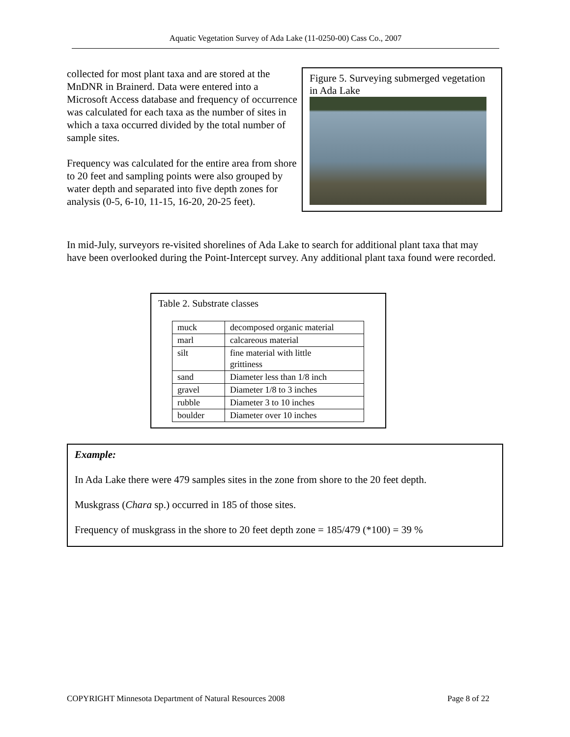Aquatic Vegetation Survey of Ada Lake (11-0250-00) Cass Co., 2007
collected for most plant taxa and are stored at the MnDNR in Brainerd. Data were entered into a Microsoft Access database and frequency of occurrence was calculated for each taxa as the number of sites in which a taxa occurred divided by the total number of sample sites.
Frequency was calculated for the entire area from shore to 20 feet and sampling points were also grouped by water depth and separated into five depth zones for analysis (0-5, 6-10, 11-15, 16-20, 20-25 feet).
Figure 5. Surveying submerged vegetation in Ada Lake
In mid-July, surveyors re-visited shorelines of Ada Lake to search for additional plant taxa that may have been overlooked during the Point-Intercept survey. Any additional plant taxa found were recorded.
Table 2. Substrate classes
| muck | decomposed organic material |
| marl | calcareous material |
| silt | fine material with little grittiness |
| sand | Diameter less than 1/8 inch |
| gravel | Diameter 1/8 to 3 inches |
| rubble | Diameter 3 to 10 inches |
| boulder | Diameter over 10 inches |
Example:
In Ada Lake there were 479 samples sites in the zone from shore to the 20 feet depth.
Muskgrass (Chara sp.) occurred in 185 of those sites.
Frequency of muskgrass in the shore to 20 feet depth zone = 185/479 (*100) = 39 %
COPYRIGHT Minnesota Department of Natural Resources 2008 Page 8 of 22